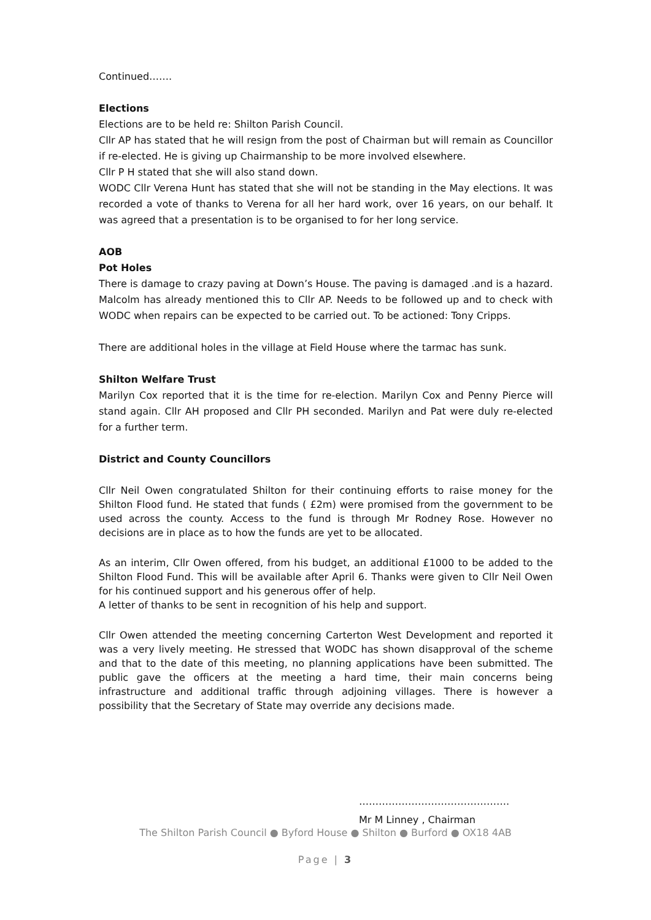Continued…….
Elections
Elections are to be held re: Shilton Parish Council.
Cllr AP has stated that he will resign from the post of Chairman but will remain as Councillor if re-elected. He is giving up Chairmanship to be more involved elsewhere.
Cllr P H stated that she will also stand down.
WODC Cllr Verena Hunt has stated that she will not be standing in the May elections. It was recorded a vote of thanks to Verena for all her hard work, over 16 years, on our behalf. It was agreed that a presentation is to be organised to for her long service.
AOB
Pot Holes
There is damage to crazy paving at Down’s House. The paving is damaged .and is a hazard. Malcolm has already mentioned this to Cllr AP. Needs to be followed up and to check with WODC when repairs can be expected to be carried out. To be actioned: Tony Cripps.
There are additional holes in the village at Field House where the tarmac has sunk.
Shilton Welfare Trust
Marilyn Cox reported that it is the time for re-election. Marilyn Cox and Penny Pierce will stand again. Cllr AH proposed and Cllr PH seconded. Marilyn and Pat were duly re-elected for a further term.
District and County Councillors
Cllr Neil Owen congratulated Shilton for their continuing efforts to raise money for the Shilton Flood fund. He stated that funds ( £2m) were promised from the government to be used across the county. Access to the fund is through Mr Rodney Rose. However no decisions are in place as to how the funds are yet to be allocated.
As an interim, Cllr Owen offered, from his budget, an additional £1000 to be added to the Shilton Flood Fund. This will be available after April 6. Thanks were given to Cllr Neil Owen for his continued support and his generous offer of help.
A letter of thanks to be sent in recognition of his help and support.
Cllr Owen attended the meeting concerning Carterton West Development and reported it was a very lively meeting. He stressed that WODC has shown disapproval of the scheme and that to the date of this meeting, no planning applications have been submitted. The public gave the officers at the meeting a hard time, their main concerns being infrastructure and additional traffic through adjoining villages. There is however a possibility that the Secretary of State may override any decisions made.
……………………………………….
Mr M Linney , Chairman
The Shilton Parish Council ● Byford House ● Shilton ● Burford ● OX18 4AB
Page | 3